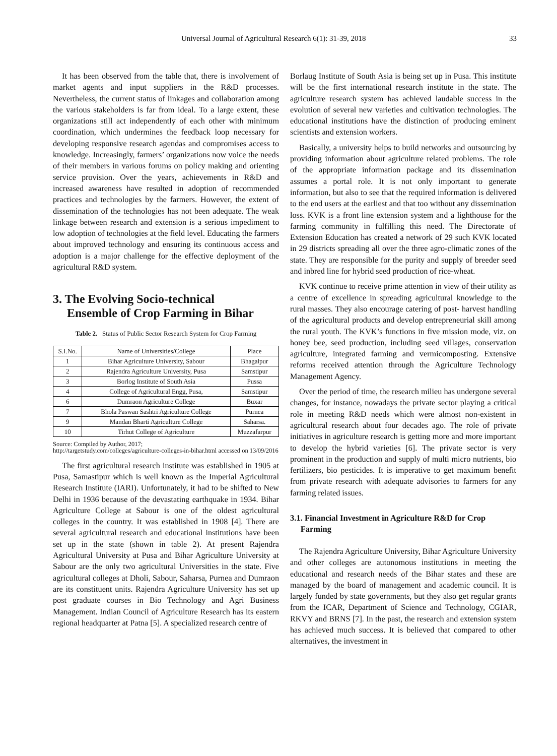Universal Journal of Agricultural Research 6(1): 31-39, 2018 33
It has been observed from the table that, there is involvement of market agents and input suppliers in the R&D processes. Nevertheless, the current status of linkages and collaboration among the various stakeholders is far from ideal. To a large extent, these organizations still act independently of each other with minimum coordination, which undermines the feedback loop necessary for developing responsive research agendas and compromises access to knowledge. Increasingly, farmers’ organizations now voice the needs of their members in various forums on policy making and orienting service provision. Over the years, achievements in R&D and increased awareness have resulted in adoption of recommended practices and technologies by the farmers. However, the extent of dissemination of the technologies has not been adequate. The weak linkage between research and extension is a serious impediment to low adoption of technologies at the field level. Educating the farmers about improved technology and ensuring its continuous access and adoption is a major challenge for the effective deployment of the agricultural R&D system.
3. The Evolving Socio-technical
Ensemble of Crop Farming in Bihar
Table 2. Status of Public Sector Research System for Crop Farming
| S.I.No. | Name of Universities/College | Place |
| --- | --- | --- |
| 1 | Bihar Agriculture University, Sabour | Bhagalpur |
| 2 | Rajendra Agriculture University, Pusa | Samstipur |
| 3 | Borlog Institute of South Asia | Pussa |
| 4 | College of Agricultural Engg, Pusa, | Samstipur |
| 6 | Dumraon Agriculture College | Buxar |
| 7 | Bhola Paswan Sashtri Agriculture College | Purnea |
| 9 | Mandan Bharti Agriculture College | Saharsa. |
| 10 | Tirhut College of Agriculture | Muzzafarpur |
Source: Compiled by Author, 2017;
http://targetstudy.com/colleges/agriculture-colleges-in-bihar.html accessed on 13/09/2016
The first agricultural research institute was established in 1905 at Pusa, Samastipur which is well known as the Imperial Agricultural Research Institute (IARI). Unfortunately, it had to be shifted to New Delhi in 1936 because of the devastating earthquake in 1934. Bihar Agriculture College at Sabour is one of the oldest agricultural colleges in the country. It was established in 1908 [4]. There are several agricultural research and educational institutions have been set up in the state (shown in table 2). At present Rajendra Agricultural University at Pusa and Bihar Agriculture University at Sabour are the only two agricultural Universities in the state. Five agricultural colleges at Dholi, Sabour, Saharsa, Purnea and Dumraon are its constituent units. Rajendra Agriculture University has set up post graduate courses in Bio Technology and Agri Business Management. Indian Council of Agriculture Research has its eastern regional headquarter at Patna [5]. A specialized research centre of
Borlaug Institute of South Asia is being set up in Pusa. This institute will be the first international research institute in the state. The agriculture research system has achieved laudable success in the evolution of several new varieties and cultivation technologies. The educational institutions have the distinction of producing eminent scientists and extension workers.
Basically, a university helps to build networks and outsourcing by providing information about agriculture related problems. The role of the appropriate information package and its dissemination assumes a portal role. It is not only important to generate information, but also to see that the required information is delivered to the end users at the earliest and that too without any dissemination loss. KVK is a front line extension system and a lighthouse for the farming community in fulfilling this need. The Directorate of Extension Education has created a network of 29 such KVK located in 29 districts spreading all over the three agro-climatic zones of the state. They are responsible for the purity and supply of breeder seed and inbred line for hybrid seed production of rice-wheat.
KVK continue to receive prime attention in view of their utility as a centre of excellence in spreading agricultural knowledge to the rural masses. They also encourage catering of post- harvest handling of the agricultural products and develop entrepreneurial skill among the rural youth. The KVK’s functions in five mission mode, viz. on honey bee, seed production, including seed villages, conservation agriculture, integrated farming and vermicomposting. Extensive reforms received attention through the Agriculture Technology Management Agency.
Over the period of time, the research milieu has undergone several changes, for instance, nowadays the private sector playing a critical role in meeting R&D needs which were almost non-existent in agricultural research about four decades ago. The role of private initiatives in agriculture research is getting more and more important to develop the hybrid varieties [6]. The private sector is very prominent in the production and supply of multi micro nutrients, bio fertilizers, bio pesticides. It is imperative to get maximum benefit from private research with adequate advisories to farmers for any farming related issues.
3.1. Financial Investment in Agriculture R&D for Crop
Farming
The Rajendra Agriculture University, Bihar Agriculture University and other colleges are autonomous institutions in meeting the educational and research needs of the Bihar states and these are managed by the board of management and academic council. It is largely funded by state governments, but they also get regular grants from the ICAR, Department of Science and Technology, CGIAR, RKVY and BRNS [7]. In the past, the research and extension system has achieved much success. It is believed that compared to other alternatives, the investment in